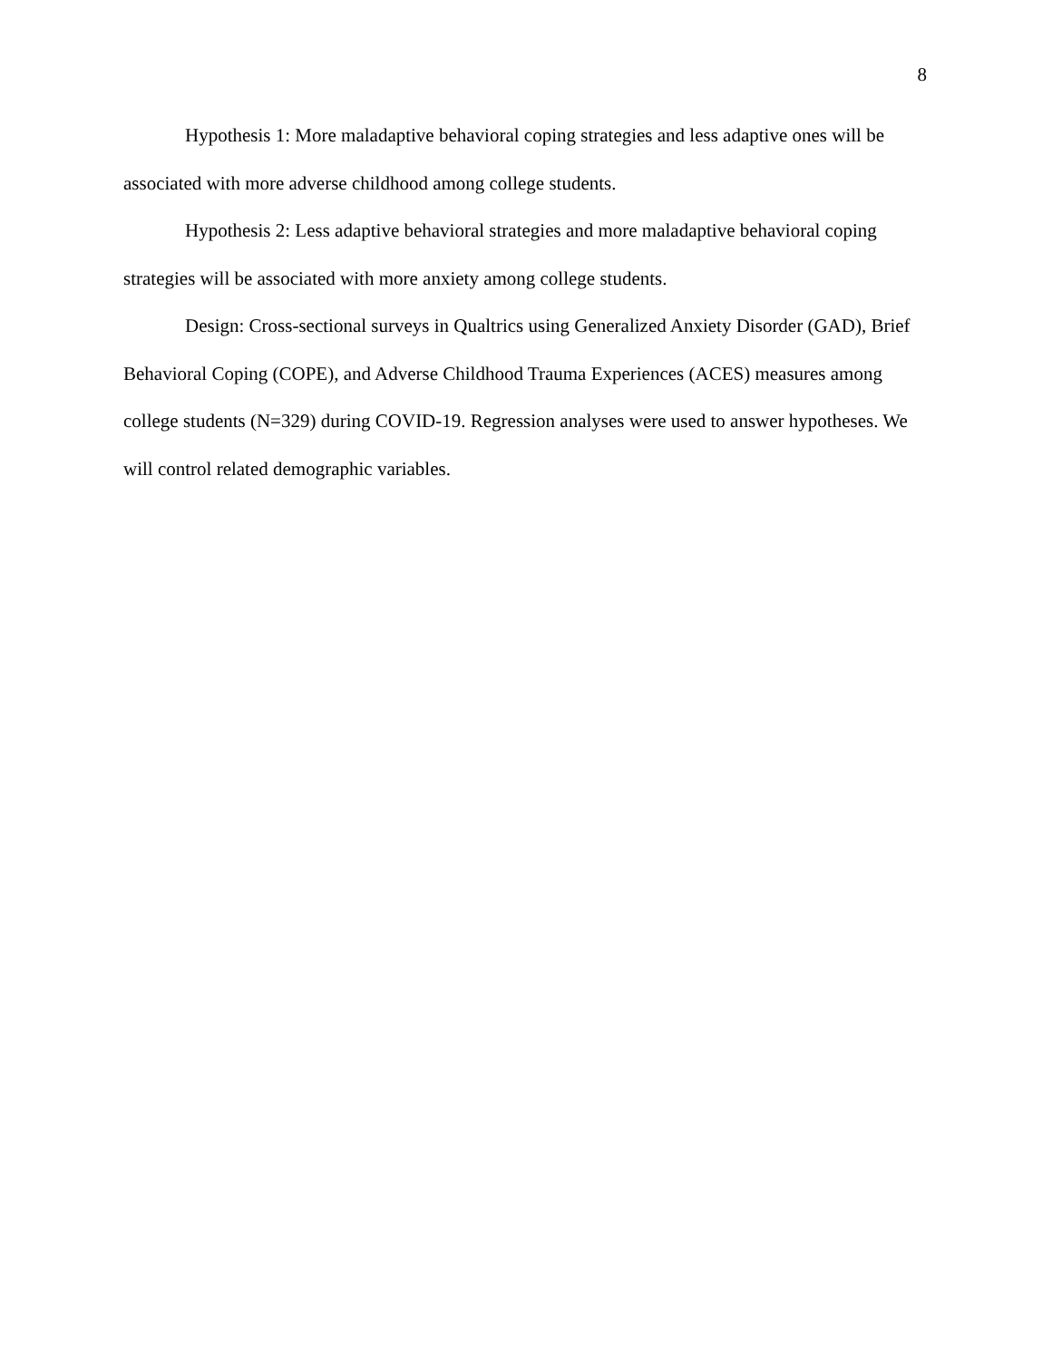8
Hypothesis 1: More maladaptive behavioral coping strategies and less adaptive ones will be associated with more adverse childhood among college students.
Hypothesis 2: Less adaptive behavioral strategies and more maladaptive behavioral coping strategies will be associated with more anxiety among college students.
Design: Cross-sectional surveys in Qualtrics using Generalized Anxiety Disorder (GAD), Brief Behavioral Coping (COPE), and Adverse Childhood Trauma Experiences (ACES) measures among college students (N=329) during COVID-19. Regression analyses were used to answer hypotheses. We will control related demographic variables.